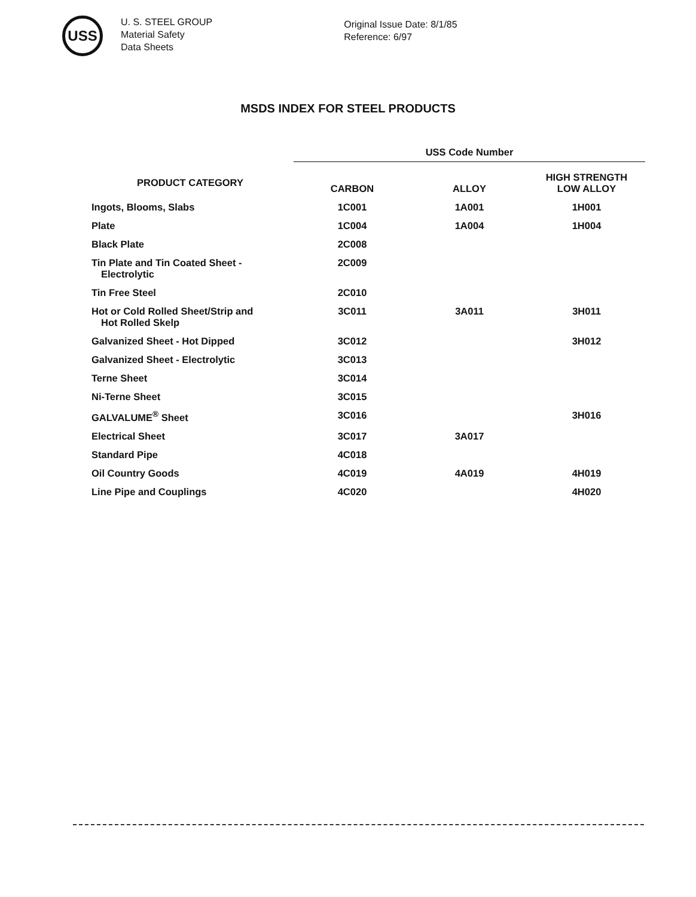USS
U. S. STEEL GROUP
Material Safety
Data Sheets
Original Issue Date: 8/1/85
Reference: 6/97
MSDS INDEX FOR STEEL PRODUCTS
| | USS Code Number | | |
| --- | --- | --- | --- |
| PRODUCT CATEGORY | CARBON | ALLOY | HIGH STRENGTH LOW ALLOY |
| Ingots, Blooms, Slabs | 1C001 | 1A001 | 1H001 |
| Plate | 1C004 | 1A004 | 1H004 |
| Black Plate | 2C008 | | |
| Tin Plate and Tin Coated Sheet - Electrolytic | 2C009 | | |
| Tin Free Steel | 2C010 | | |
| Hot or Cold Rolled Sheet/Strip and Hot Rolled Skelp | 3C011 | 3A011 | 3H011 |
| Galvanized Sheet - Hot Dipped | 3C012 | | 3H012 |
| Galvanized Sheet - Electrolytic | 3C013 | | |
| Terne Sheet | 3C014 | | |
| Ni-Terne Sheet | 3C015 | | |
| GALVALUME<sup>®</sup> Sheet | 3C016 | | 3H016 |
| Electrical Sheet | 3C017 | 3A017 | |
| Standard Pipe | 4C018 | | |
| Oil Country Goods | 4C019 | 4A019 | 4H019 |
| Line Pipe and Couplings | 4C020 | | 4H020 |